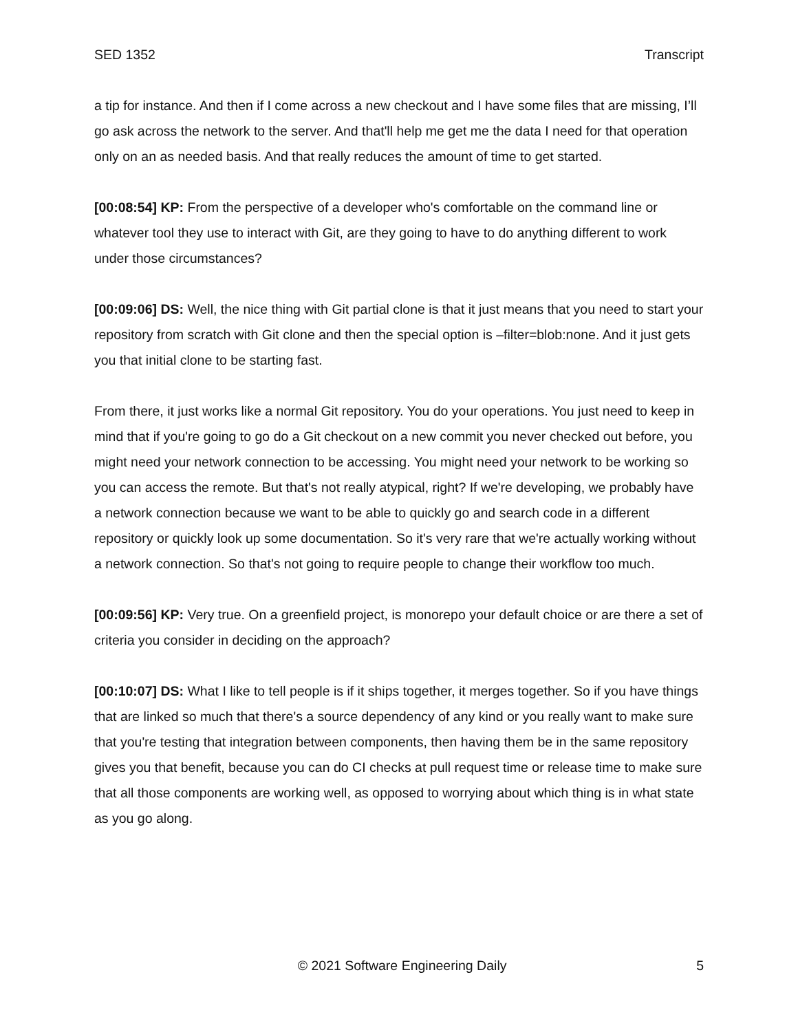SED 1352 Transcript
a tip for instance. And then if I come across a new checkout and I have some files that are missing, I’ll go ask across the network to the server. And that'll help me get me the data I need for that operation only on an as needed basis. And that really reduces the amount of time to get started.
[00:08:54] KP: From the perspective of a developer who's comfortable on the command line or whatever tool they use to interact with Git, are they going to have to do anything different to work under those circumstances?
[00:09:06] DS: Well, the nice thing with Git partial clone is that it just means that you need to start your repository from scratch with Git clone and then the special option is –filter=blob:none. And it just gets you that initial clone to be starting fast.
From there, it just works like a normal Git repository. You do your operations. You just need to keep in mind that if you're going to go do a Git checkout on a new commit you never checked out before, you might need your network connection to be accessing. You might need your network to be working so you can access the remote. But that's not really atypical, right? If we're developing, we probably have a network connection because we want to be able to quickly go and search code in a different repository or quickly look up some documentation. So it's very rare that we're actually working without a network connection. So that's not going to require people to change their workflow too much.
[00:09:56] KP: Very true. On a greenfield project, is monorepo your default choice or are there a set of criteria you consider in deciding on the approach?
[00:10:07] DS: What I like to tell people is if it ships together, it merges together. So if you have things that are linked so much that there's a source dependency of any kind or you really want to make sure that you're testing that integration between components, then having them be in the same repository gives you that benefit, because you can do CI checks at pull request time or release time to make sure that all those components are working well, as opposed to worrying about which thing is in what state as you go along.
© 2021 Software Engineering Daily 5